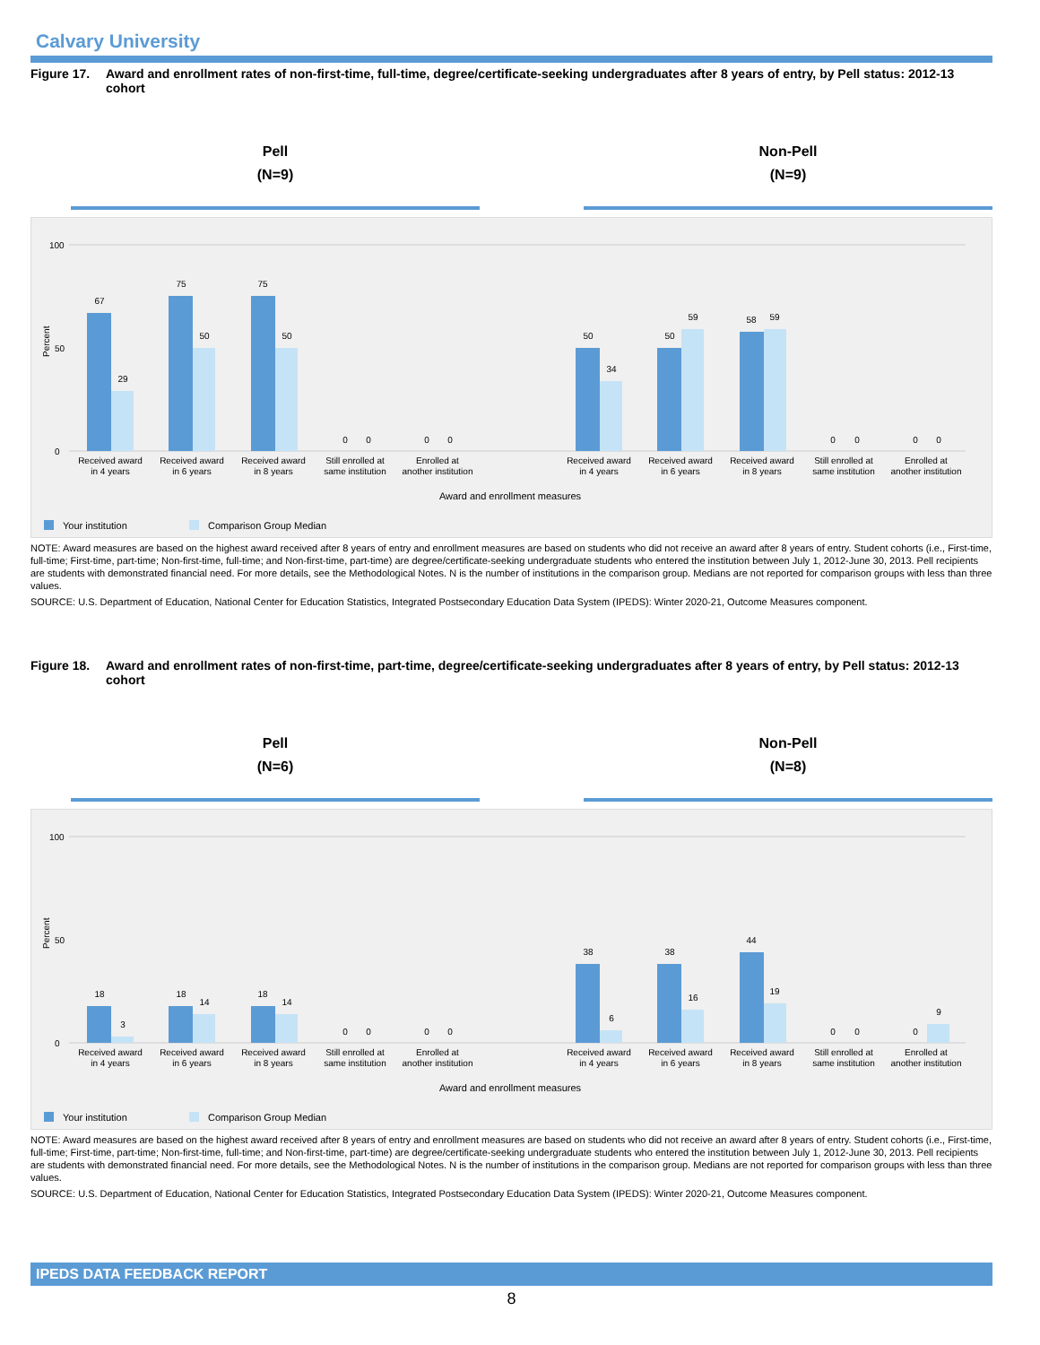Calvary University
Figure 17. Award and enrollment rates of non-first-time, full-time, degree/certificate-seeking undergraduates after 8 years of entry, by Pell status: 2012-13 cohort
Pell
(N=9)
Non-Pell
(N=9)
Percent
100
0
50
67
29
75
50
75
50
0
0
0
0
50
34
50
59
58
59
0
0
0
0
Received award
in 4 years
Received award
in 6 years
Received award
in 8 years
Still enrolled at
same institution
Enrolled at
another institution
Received award
in 4 years
Received award
in 6 years
Received award
in 8 years
Still enrolled at
same institution
Enrolled at
another institution
Award and enrollment measures
Your institution
Comparison Group Median
NOTE: Award measures are based on the highest award received after 8 years of entry and enrollment measures are based on students who did not receive an award after 8 years of entry. Student cohorts (i.e., First-time, full-time; First-time, part-time; Non-first-time, full-time; and Non-first-time, part-time) are degree/certificate-seeking undergraduate students who entered the institution between July 1, 2012-June 30, 2013. Pell recipients are students with demonstrated financial need. For more details, see the Methodological Notes. N is the number of institutions in the comparison group. Medians are not reported for comparison groups with less than three values.
SOURCE: U.S. Department of Education, National Center for Education Statistics, Integrated Postsecondary Education Data System (IPEDS): Winter 2020-21, Outcome Measures component.
Figure 18. Award and enrollment rates of non-first-time, part-time, degree/certificate-seeking undergraduates after 8 years of entry, by Pell status: 2012-13 cohort
Pell
(N=6)
Non-Pell
(N=8)
Percent
100
0
50
18
3
18
14
18
14
0
0
0
0
38
6
38
16
44
19
0
0
0
9
Received award
in 4 years
Received award
in 6 years
Received award
in 8 years
Still enrolled at
same institution
Enrolled at
another institution
Received award
in 4 years
Received award
in 6 years
Received award
in 8 years
Still enrolled at
same institution
Enrolled at
another institution
Award and enrollment measures
Your institution
Comparison Group Median
NOTE: Award measures are based on the highest award received after 8 years of entry and enrollment measures are based on students who did not receive an award after 8 years of entry. Student cohorts (i.e., First-time, full-time; First-time, part-time; Non-first-time, full-time; and Non-first-time, part-time) are degree/certificate-seeking undergraduate students who entered the institution between July 1, 2012-June 30, 2013. Pell recipients are students with demonstrated financial need. For more details, see the Methodological Notes. N is the number of institutions in the comparison group. Medians are not reported for comparison groups with less than three values.
SOURCE: U.S. Department of Education, National Center for Education Statistics, Integrated Postsecondary Education Data System (IPEDS): Winter 2020-21, Outcome Measures component.
IPEDS DATA FEEDBACK REPORT
8